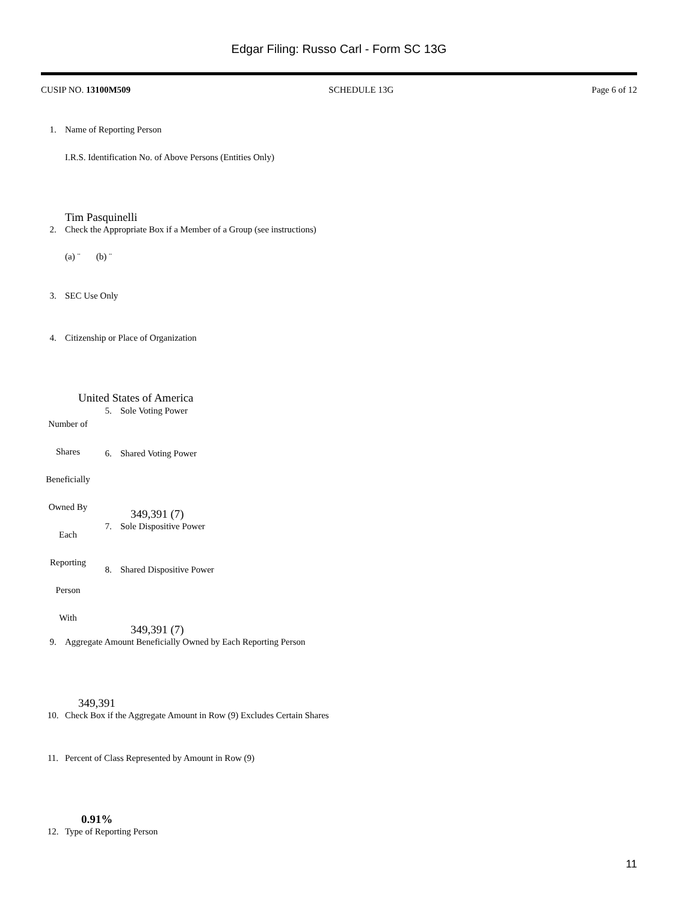Edgar Filing: Russo Carl - Form SC 13G
CUSIP NO. 13100M509 SCHEDULE 13G Page 6 of 12
1. Name of Reporting Person
I.R.S. Identification No. of Above Persons (Entities Only)
Tim Pasquinelli
2. Check the Appropriate Box if a Member of a Group (see instructions)
(a) ¨ (b) ¨
3. SEC Use Only
4. Citizenship or Place of Organization
United States of America
5. Sole Voting Power
Number of
Shares 6. Shared Voting Power
Beneficially
Owned By
349,391 (7)
7. Sole Dispositive Power
Each
Reporting
8. Shared Dispositive Power
Person
With
349,391 (7)
9. Aggregate Amount Beneficially Owned by Each Reporting Person
349,391
10. Check Box if the Aggregate Amount in Row (9) Excludes Certain Shares
11. Percent of Class Represented by Amount in Row (9)
0.91%
12. Type of Reporting Person
11